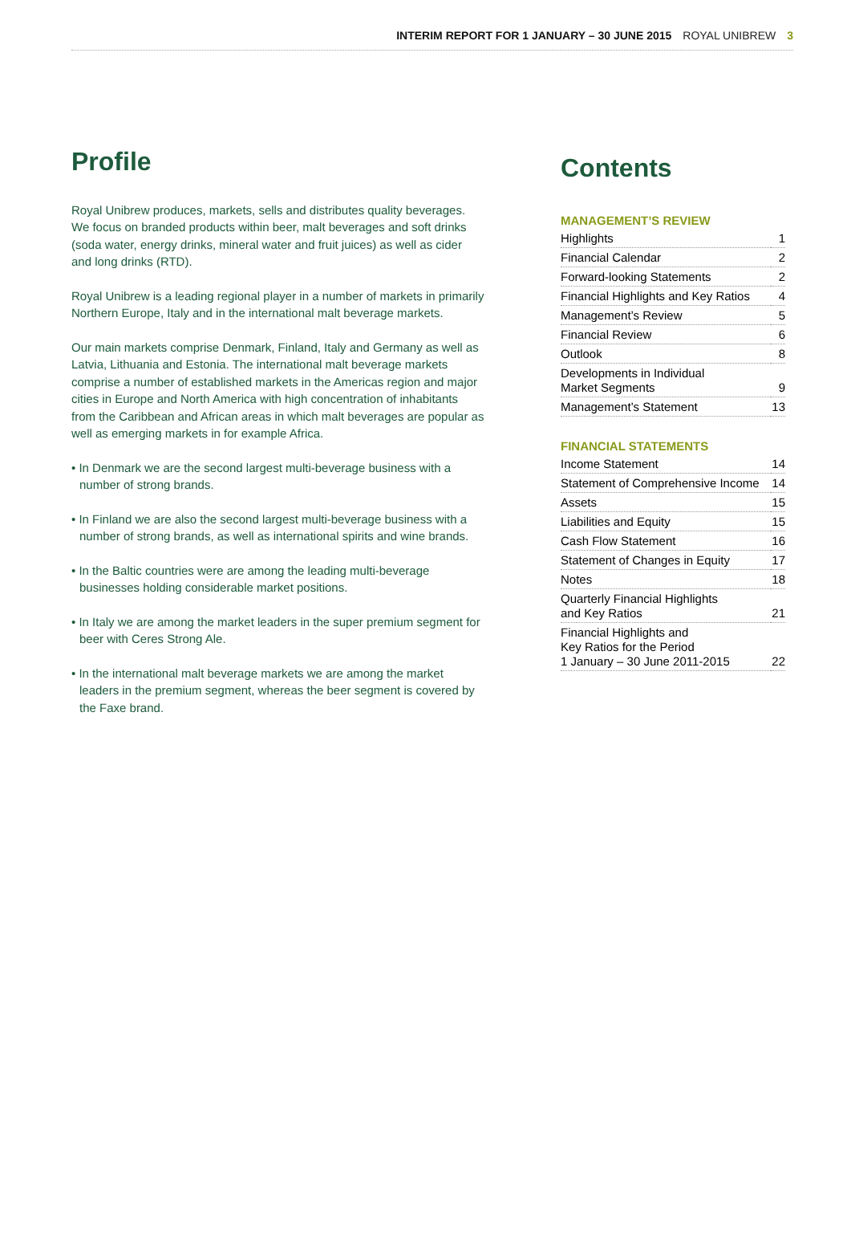INTERIM REPORT FOR 1 JANUARY – 30 JUNE 2015 ROYAL UNIBREW 3
Profile
Royal Unibrew produces, markets, sells and distributes quality beverages. We focus on branded products within beer, malt beverages and soft drinks (soda water, energy drinks, mineral water and fruit juices) as well as cider and long drinks (RTD).
Royal Unibrew is a leading regional player in a number of markets in primarily Northern Europe, Italy and in the international malt beverage markets.
Our main markets comprise Denmark, Finland, Italy and Germany as well as Latvia, Lithuania and Estonia. The international malt beverage markets comprise a number of established markets in the Americas region and major cities in Europe and North America with high concentration of inhabitants from the Caribbean and African areas in which malt beverages are popular as well as emerging markets in for example Africa.
• In Denmark we are the second largest multi-beverage business with a number of strong brands.
• In Finland we are also the second largest multi-beverage business with a number of strong brands, as well as international spirits and wine brands.
• In the Baltic countries were are among the leading multi-beverage businesses holding considerable market positions.
• In Italy we are among the market leaders in the super premium segment for beer with Ceres Strong Ale.
• In the international malt beverage markets we are among the market leaders in the premium segment, whereas the beer segment is covered by the Faxe brand.
Contents
MANAGEMENT’S REVIEW
| Highlights | 1 |
| Financial Calendar | 2 |
| Forward-looking Statements | 2 |
| Financial Highlights and Key Ratios | 4 |
| Management’s Review | 5 |
| Financial Review | 6 |
| Outlook | 8 |
| Developments in Individual Market Segments | 9 |
| Management’s Statement | 13 |
FINANCIAL STATEMENTS
| Income Statement | 14 |
| Statement of Comprehensive Income | 14 |
| Assets | 15 |
| Liabilities and Equity | 15 |
| Cash Flow Statement | 16 |
| Statement of Changes in Equity | 17 |
| Notes | 18 |
| Quarterly Financial Highlights and Key Ratios | 21 |
| Financial Highlights and Key Ratios for the Period 1 January – 30 June 2011-2015 | 22 |